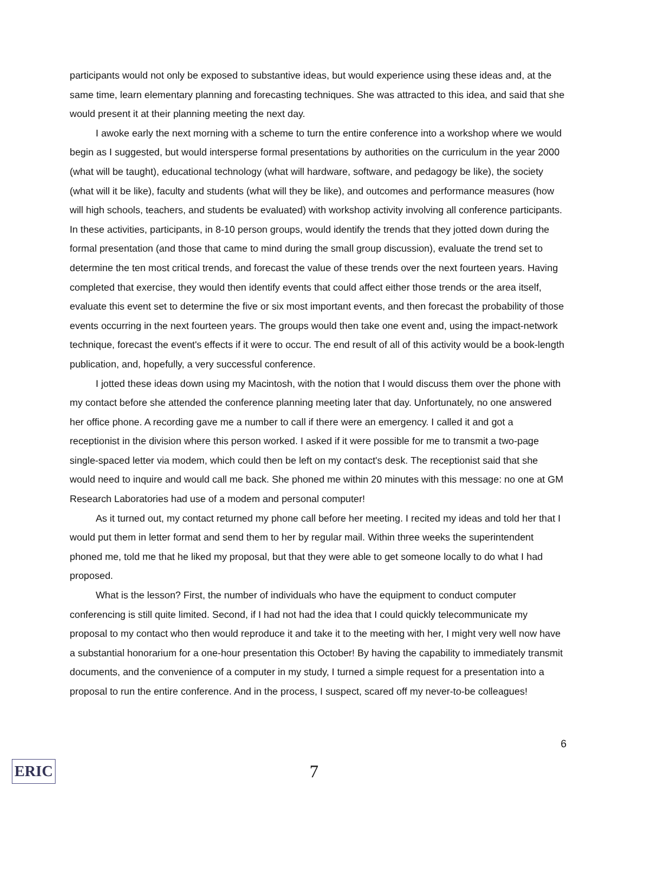participants would not only be exposed to substantive ideas, but would experience using these ideas and, at the same time, learn elementary planning and forecasting techniques. She was attracted to this idea, and said that she would present it at their planning meeting the next day.
I awoke early the next morning with a scheme to turn the entire conference into a workshop where we would begin as I suggested, but would intersperse formal presentations by authorities on the curriculum in the year 2000 (what will be taught), educational technology (what will hardware, software, and pedagogy be like), the society (what will it be like), faculty and students (what will they be like), and outcomes and performance measures (how will high schools, teachers, and students be evaluated) with workshop activity involving all conference participants. In these activities, participants, in 8-10 person groups, would identify the trends that they jotted down during the formal presentation (and those that came to mind during the small group discussion), evaluate the trend set to determine the ten most critical trends, and forecast the value of these trends over the next fourteen years. Having completed that exercise, they would then identify events that could affect either those trends or the area itself, evaluate this event set to determine the five or six most important events, and then forecast the probability of those events occurring in the next fourteen years. The groups would then take one event and, using the impact-network technique, forecast the event's effects if it were to occur. The end result of all of this activity would be a book-length publication, and, hopefully, a very successful conference.
I jotted these ideas down using my Macintosh, with the notion that I would discuss them over the phone with my contact before she attended the conference planning meeting later that day. Unfortunately, no one answered her office phone. A recording gave me a number to call if there were an emergency. I called it and got a receptionist in the division where this person worked. I asked if it were possible for me to transmit a two-page single-spaced letter via modem, which could then be left on my contact's desk. The receptionist said that she would need to inquire and would call me back. She phoned me within 20 minutes with this message: no one at GM Research Laboratories had use of a modem and personal computer!
As it turned out, my contact returned my phone call before her meeting. I recited my ideas and told her that I would put them in letter format and send them to her by regular mail. Within three weeks the superintendent phoned me, told me that he liked my proposal, but that they were able to get someone locally to do what I had proposed.
What is the lesson? First, the number of individuals who have the equipment to conduct computer conferencing is still quite limited. Second, if I had not had the idea that I could quickly telecommunicate my proposal to my contact who then would reproduce it and take it to the meeting with her, I might very well now have a substantial honorarium for a one-hour presentation this October! By having the capability to immediately transmit documents, and the convenience of a computer in my study, I turned a simple request for a presentation into a proposal to run the entire conference. And in the process, I suspect, scared off my never-to-be colleagues!
6
ERIC
7